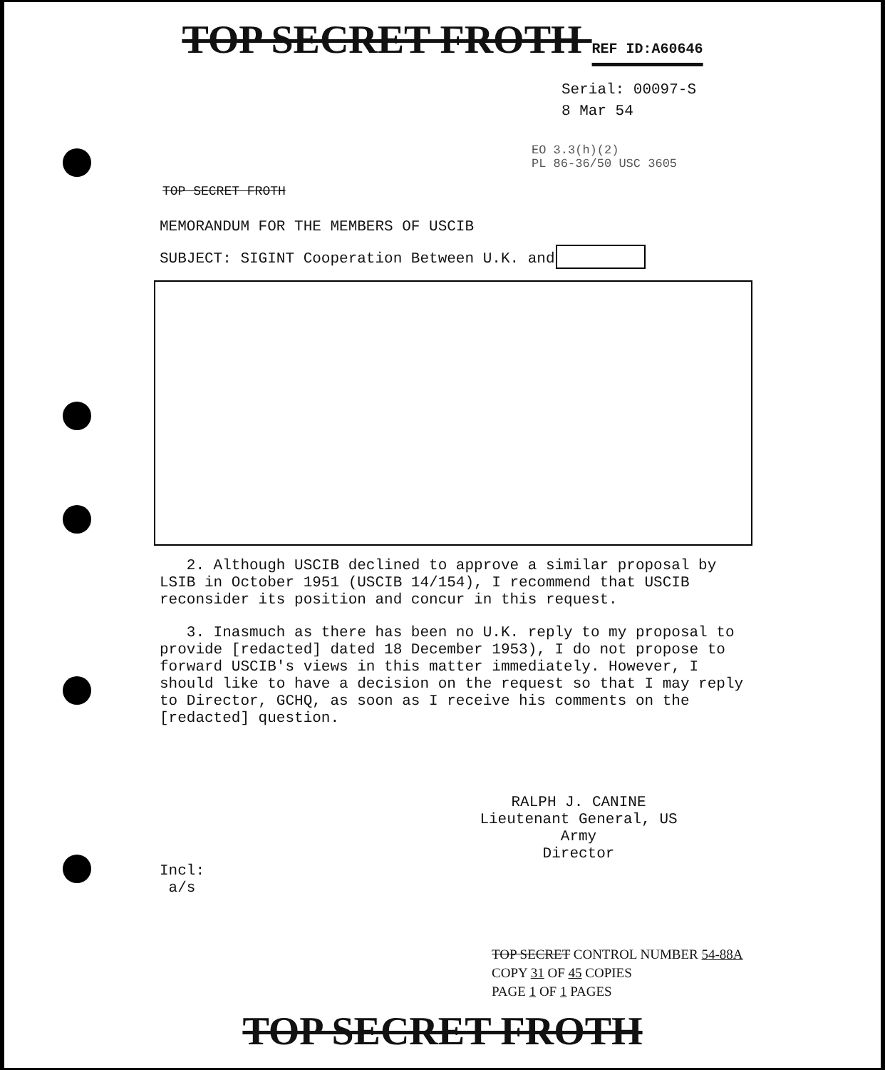TOP SECRET FROTH REF ID:A60646
Serial: 00097-S
8 Mar 54
EO 3.3(h)(2)
PL 86-36/50 USC 3605
TOP SECRET FROTH
MEMORANDUM FOR THE MEMBERS OF USCIB
SUBJECT: SIGINT Cooperation Between U.K. and
2. Although USCIB declined to approve a similar proposal by LSIB in October 1951 (USCIB 14/154), I recommend that USCIB reconsider its position and concur in this request.
3. Inasmuch as there has been no U.K. reply to my proposal to provide [redacted] dated 18 December 1953), I do not propose to forward USCIB's views in this matter immediately. However, I should like to have a decision on the request so that I may reply to Director, GCHQ, as soon as I receive his comments on the [redacted] question.
RALPH J. CANINE
Lieutenant General, US Army
Director
Incl:
a/s
TOP SECRET CONTROL NUMBER 54-88A
COPY 31 OF 45 COPIES
PAGE 1 OF 1 PAGES
TOP SECRET FROTH